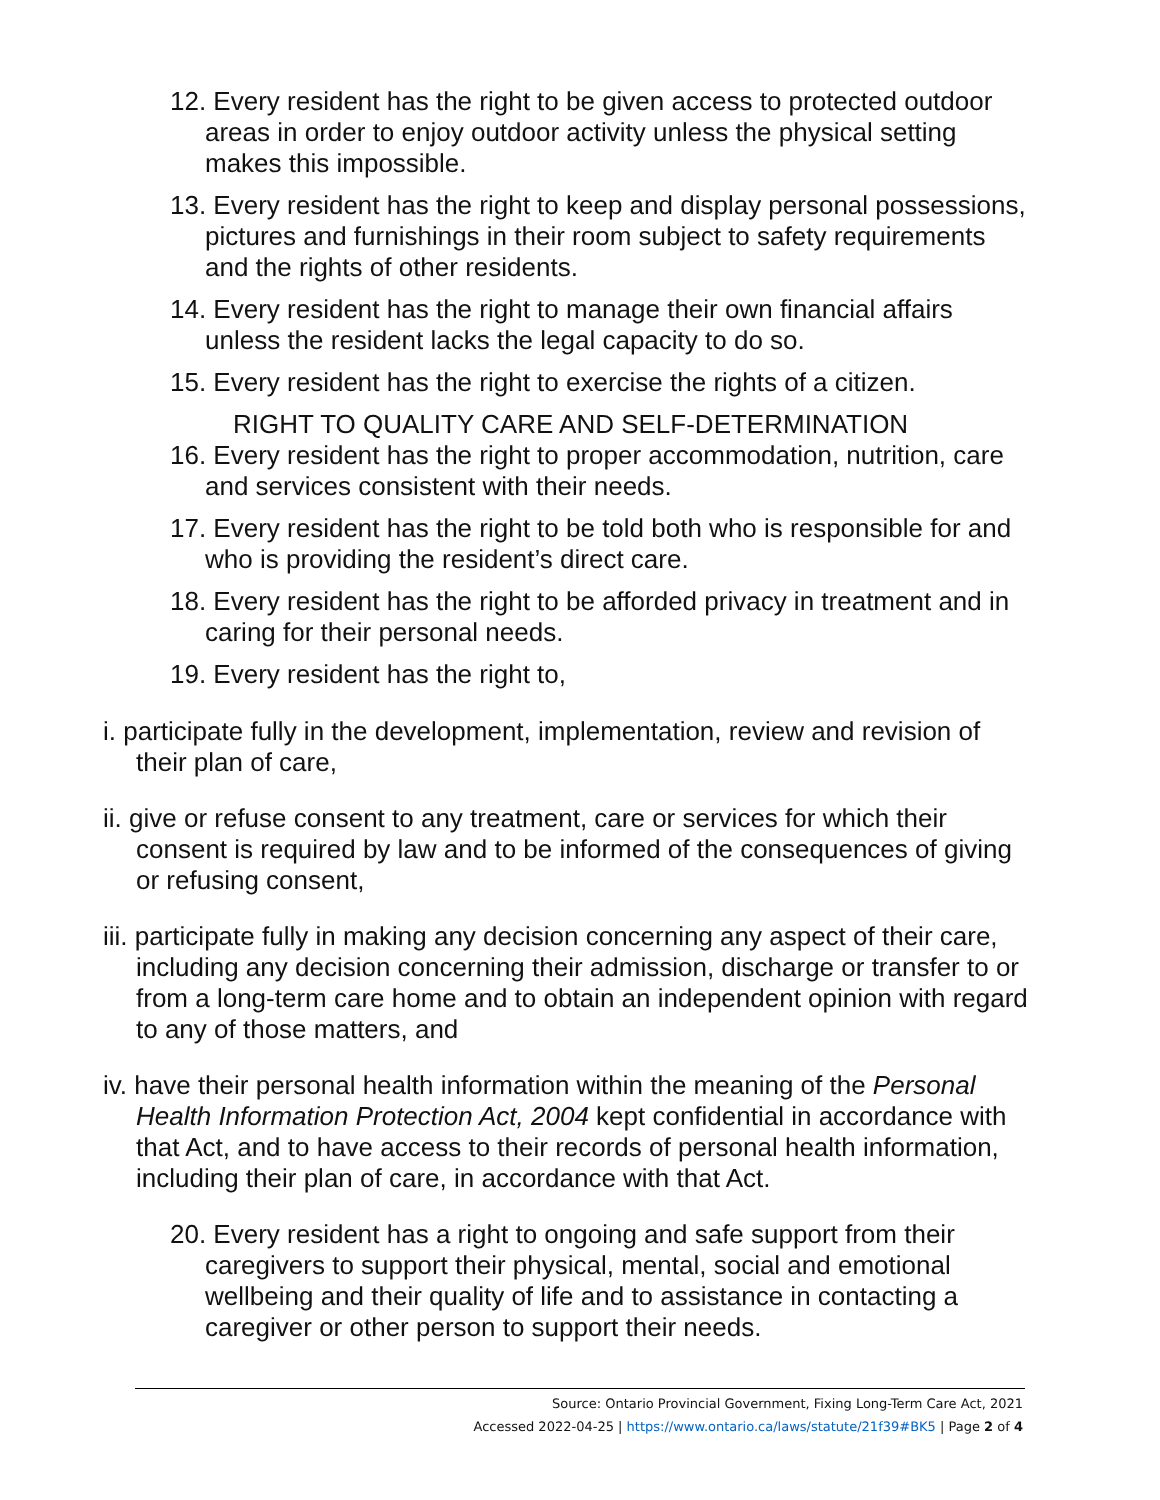12. Every resident has the right to be given access to protected outdoor areas in order to enjoy outdoor activity unless the physical setting makes this impossible.
13. Every resident has the right to keep and display personal possessions, pictures and furnishings in their room subject to safety requirements and the rights of other residents.
14. Every resident has the right to manage their own financial affairs unless the resident lacks the legal capacity to do so.
15. Every resident has the right to exercise the rights of a citizen.
RIGHT TO QUALITY CARE AND SELF-DETERMINATION
16. Every resident has the right to proper accommodation, nutrition, care and services consistent with their needs.
17. Every resident has the right to be told both who is responsible for and who is providing the resident’s direct care.
18. Every resident has the right to be afforded privacy in treatment and in caring for their personal needs.
19. Every resident has the right to,
i. participate fully in the development, implementation, review and revision of their plan of care,
ii. give or refuse consent to any treatment, care or services for which their consent is required by law and to be informed of the consequences of giving or refusing consent,
iii. participate fully in making any decision concerning any aspect of their care, including any decision concerning their admission, discharge or transfer to or from a long-term care home and to obtain an independent opinion with regard to any of those matters, and
iv. have their personal health information within the meaning of the Personal Health Information Protection Act, 2004 kept confidential in accordance with that Act, and to have access to their records of personal health information, including their plan of care, in accordance with that Act.
20. Every resident has a right to ongoing and safe support from their caregivers to support their physical, mental, social and emotional wellbeing and their quality of life and to assistance in contacting a caregiver or other person to support their needs.
Source: Ontario Provincial Government, Fixing Long-Term Care Act, 2021
Accessed 2022-04-25 | https://www.ontario.ca/laws/statute/21f39#BK5 | Page 2 of 4